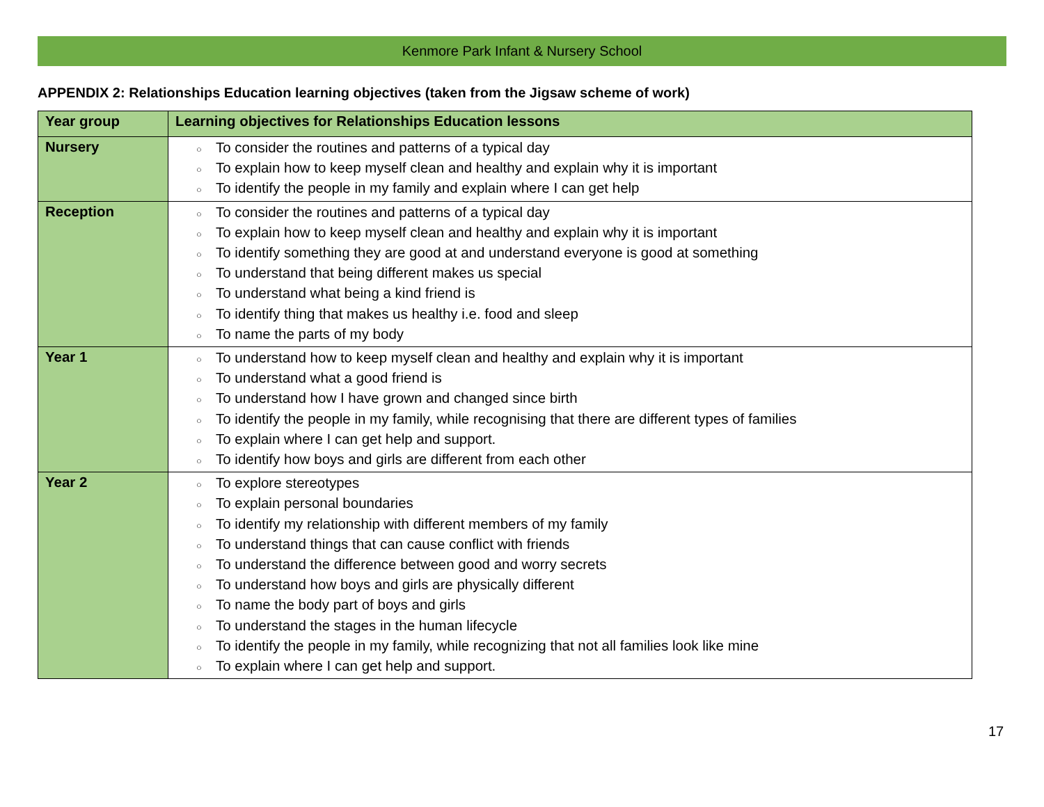Kenmore Park Infant & Nursery School
APPENDIX 2: Relationships Education learning objectives (taken from the Jigsaw scheme of work)
| Year group | Learning objectives for Relationships Education lessons |
| --- | --- |
| Nursery | ○ To consider the routines and patterns of a typical day ○ To explain how to keep myself clean and healthy and explain why it is important ○ To identify the people in my family and explain where I can get help |
| Reception | ○ To consider the routines and patterns of a typical day ○ To explain how to keep myself clean and healthy and explain why it is important ○ To identify something they are good at and understand everyone is good at something ○ To understand that being different makes us special ○ To understand what being a kind friend is ○ To identify thing that makes us healthy i.e. food and sleep ○ To name the parts of my body |
| Year 1 | ○ To understand how to keep myself clean and healthy and explain why it is important ○ To understand what a good friend is ○ To understand how I have grown and changed since birth ○ To identify the people in my family, while recognising that there are different types of families ○ To explain where I can get help and support. ○ To identify how boys and girls are different from each other |
| Year 2 | ○ To explore stereotypes ○ To explain personal boundaries ○ To identify my relationship with different members of my family ○ To understand things that can cause conflict with friends ○ To understand the difference between good and worry secrets ○ To understand how boys and girls are physically different ○ To name the body part of boys and girls ○ To understand the stages in the human lifecycle ○ To identify the people in my family, while recognizing that not all families look like mine ○ To explain where I can get help and support. |
17